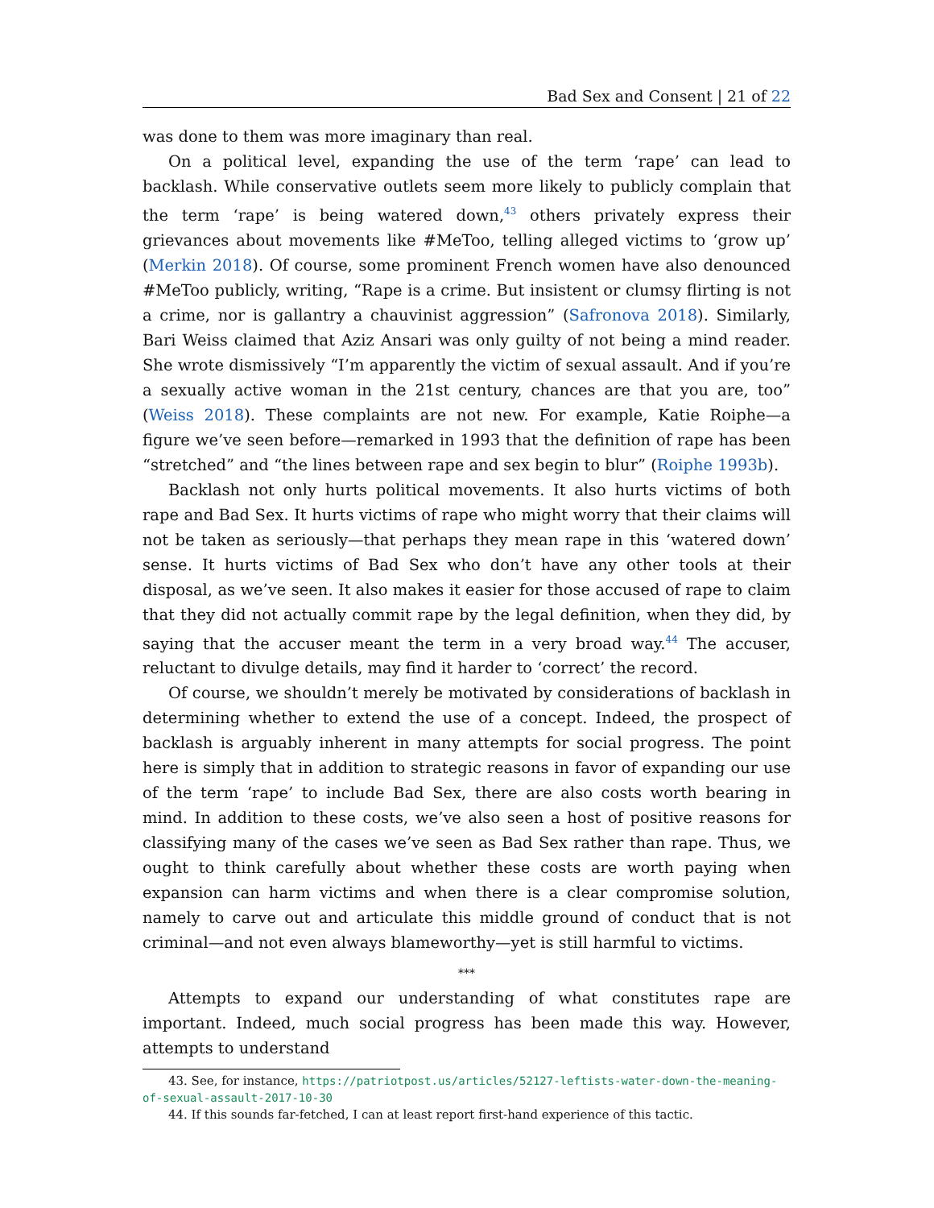Bad Sex and Consent | 21 of 22
was done to them was more imaginary than real.
On a political level, expanding the use of the term ‘rape’ can lead to backlash. While conservative outlets seem more likely to publicly complain that the term ‘rape’ is being watered down,<sup>43</sup> others privately express their grievances about movements like #MeToo, telling alleged victims to ‘grow up’ (Merkin 2018). Of course, some prominent French women have also denounced #MeToo publicly, writing, “Rape is a crime. But insistent or clumsy flirting is not a crime, nor is gallantry a chauvinist aggression” (Safronova 2018). Similarly, Bari Weiss claimed that Aziz Ansari was only guilty of not being a mind reader. She wrote dismissively “I’m apparently the victim of sexual assault. And if you’re a sexually active woman in the 21st century, chances are that you are, too” (Weiss 2018). These complaints are not new. For example, Katie Roiphe—a figure we’ve seen before—remarked in 1993 that the definition of rape has been “stretched” and “the lines between rape and sex begin to blur” (Roiphe 1993b).
Backlash not only hurts political movements. It also hurts victims of both rape and Bad Sex. It hurts victims of rape who might worry that their claims will not be taken as seriously—that perhaps they mean rape in this ‘watered down’ sense. It hurts victims of Bad Sex who don’t have any other tools at their disposal, as we’ve seen. It also makes it easier for those accused of rape to claim that they did not actually commit rape by the legal definition, when they did, by saying that the accuser meant the term in a very broad way.<sup>44</sup> The accuser, reluctant to divulge details, may find it harder to ‘correct’ the record.
Of course, we shouldn’t merely be motivated by considerations of backlash in determining whether to extend the use of a concept. Indeed, the prospect of backlash is arguably inherent in many attempts for social progress. The point here is simply that in addition to strategic reasons in favor of expanding our use of the term ‘rape’ to include Bad Sex, there are also costs worth bearing in mind. In addition to these costs, we’ve also seen a host of positive reasons for classifying many of the cases we’ve seen as Bad Sex rather than rape. Thus, we ought to think carefully about whether these costs are worth paying when expansion can harm victims and when there is a clear compromise solution, namely to carve out and articulate this middle ground of conduct that is not criminal—and not even always blameworthy—yet is still harmful to victims.
***
Attempts to expand our understanding of what constitutes rape are important. Indeed, much social progress has been made this way. However, attempts to understand
43. See, for instance, https://patriotpost.us/articles/52127-leftists-water-down-the-meaning-of-sexual-assault-2017-10-30
44. If this sounds far-fetched, I can at least report first-hand experience of this tactic.